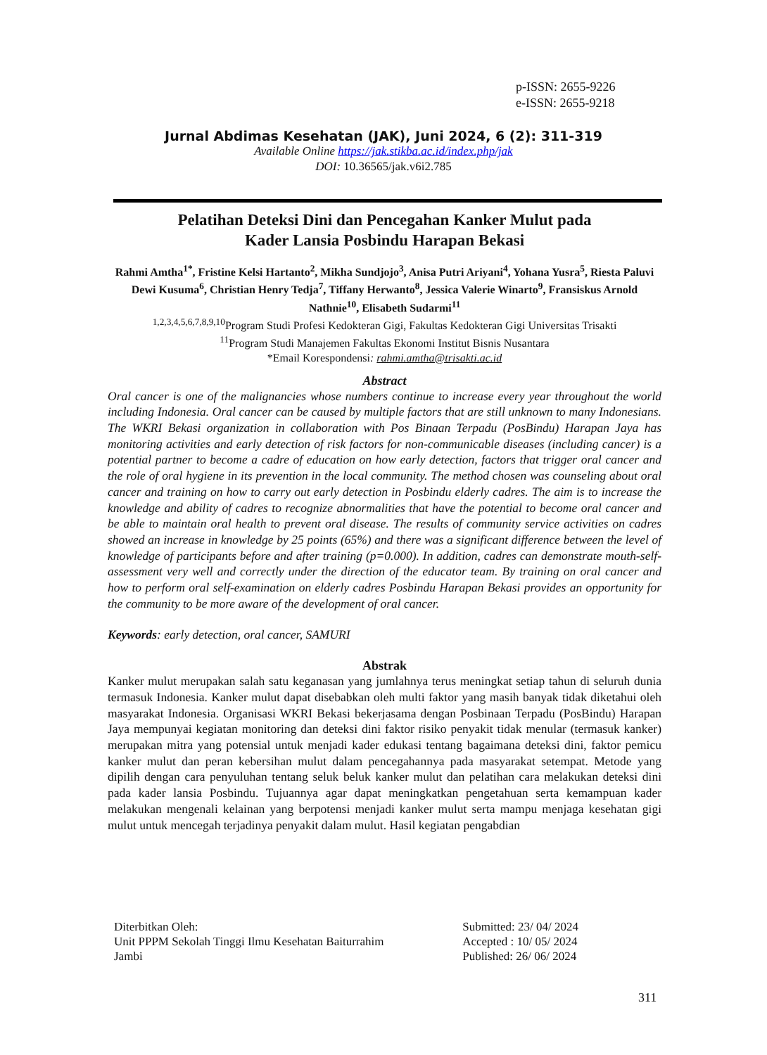p-ISSN: 2655-9226
e-ISSN: 2655-9218
Jurnal Abdimas Kesehatan (JAK), Juni 2024, 6 (2): 311-319
Available Online https://jak.stikba.ac.id/index.php/jak
DOI: 10.36565/jak.v6i2.785
Pelatihan Deteksi Dini dan Pencegahan Kanker Mulut pada
Kader Lansia Posbindu Harapan Bekasi
Rahmi Amtha<sup>1*</sup>, Fristine Kelsi Hartanto<sup>2</sup>, Mikha Sundjojo<sup>3</sup>, Anisa Putri Ariyani<sup>4</sup>, Yohana Yusra<sup>5</sup>, Riesta Paluvi Dewi Kusuma<sup>6</sup>, Christian Henry Tedja<sup>7</sup>, Tiffany Herwanto<sup>8</sup>, Jessica Valerie Winarto<sup>9</sup>, Fransiskus Arnold Nathnie<sup>10</sup>, Elisabeth Sudarmi<sup>11</sup>
<sup>1,2,3,4,5,6,7,8,9,10</sup>Program Studi Profesi Kedokteran Gigi, Fakultas Kedokteran Gigi Universitas Trisakti
<sup>11</sup> Program Studi Manajemen Fakultas Ekonomi Institut Bisnis Nusantara
*Email Korespondensi: rahmi.amtha@trisakti.ac.id
Abstract
Oral cancer is one of the malignancies whose numbers continue to increase every year throughout the world including Indonesia. Oral cancer can be caused by multiple factors that are still unknown to many Indonesians. The WKRI Bekasi organization in collaboration with Pos Binaan Terpadu (PosBindu) Harapan Jaya has monitoring activities and early detection of risk factors for non-communicable diseases (including cancer) is a potential partner to become a cadre of education on how early detection, factors that trigger oral cancer and the role of oral hygiene in its prevention in the local community. The method chosen was counseling about oral cancer and training on how to carry out early detection in Posbindu elderly cadres. The aim is to increase the knowledge and ability of cadres to recognize abnormalities that have the potential to become oral cancer and be able to maintain oral health to prevent oral disease. The results of community service activities on cadres showed an increase in knowledge by 25 points (65%) and there was a significant difference between the level of knowledge of participants before and after training (p=0.000). In addition, cadres can demonstrate mouth-self-assessment very well and correctly under the direction of the educator team. By training on oral cancer and how to perform oral self-examination on elderly cadres Posbindu Harapan Bekasi provides an opportunity for the community to be more aware of the development of oral cancer.
Keywords: early detection, oral cancer, SAMURI
Abstrak
Kanker mulut merupakan salah satu keganasan yang jumlahnya terus meningkat setiap tahun di seluruh dunia termasuk Indonesia. Kanker mulut dapat disebabkan oleh multi faktor yang masih banyak tidak diketahui oleh masyarakat Indonesia. Organisasi WKRI Bekasi bekerjasama dengan Posbinaan Terpadu (PosBindu) Harapan Jaya mempunyai kegiatan monitoring dan deteksi dini faktor risiko penyakit tidak menular (termasuk kanker) merupakan mitra yang potensial untuk menjadi kader edukasi tentang bagaimana deteksi dini, faktor pemicu kanker mulut dan peran kebersihan mulut dalam pencegahannya pada masyarakat setempat. Metode yang dipilih dengan cara penyuluhan tentang seluk beluk kanker mulut dan pelatihan cara melakukan deteksi dini pada kader lansia Posbindu. Tujuannya agar dapat meningkatkan pengetahuan serta kemampuan kader melakukan mengenali kelainan yang berpotensi menjadi kanker mulut serta mampu menjaga kesehatan gigi mulut untuk mencegah terjadinya penyakit dalam mulut. Hasil kegiatan pengabdian
Diterbitkan Oleh:
Unit PPPM Sekolah Tinggi Ilmu Kesehatan Baiturrahim
Jambi
Submitted: 23/ 04/ 2024
Accepted : 10/ 05/ 2024
Published: 26/ 06/ 2024
311